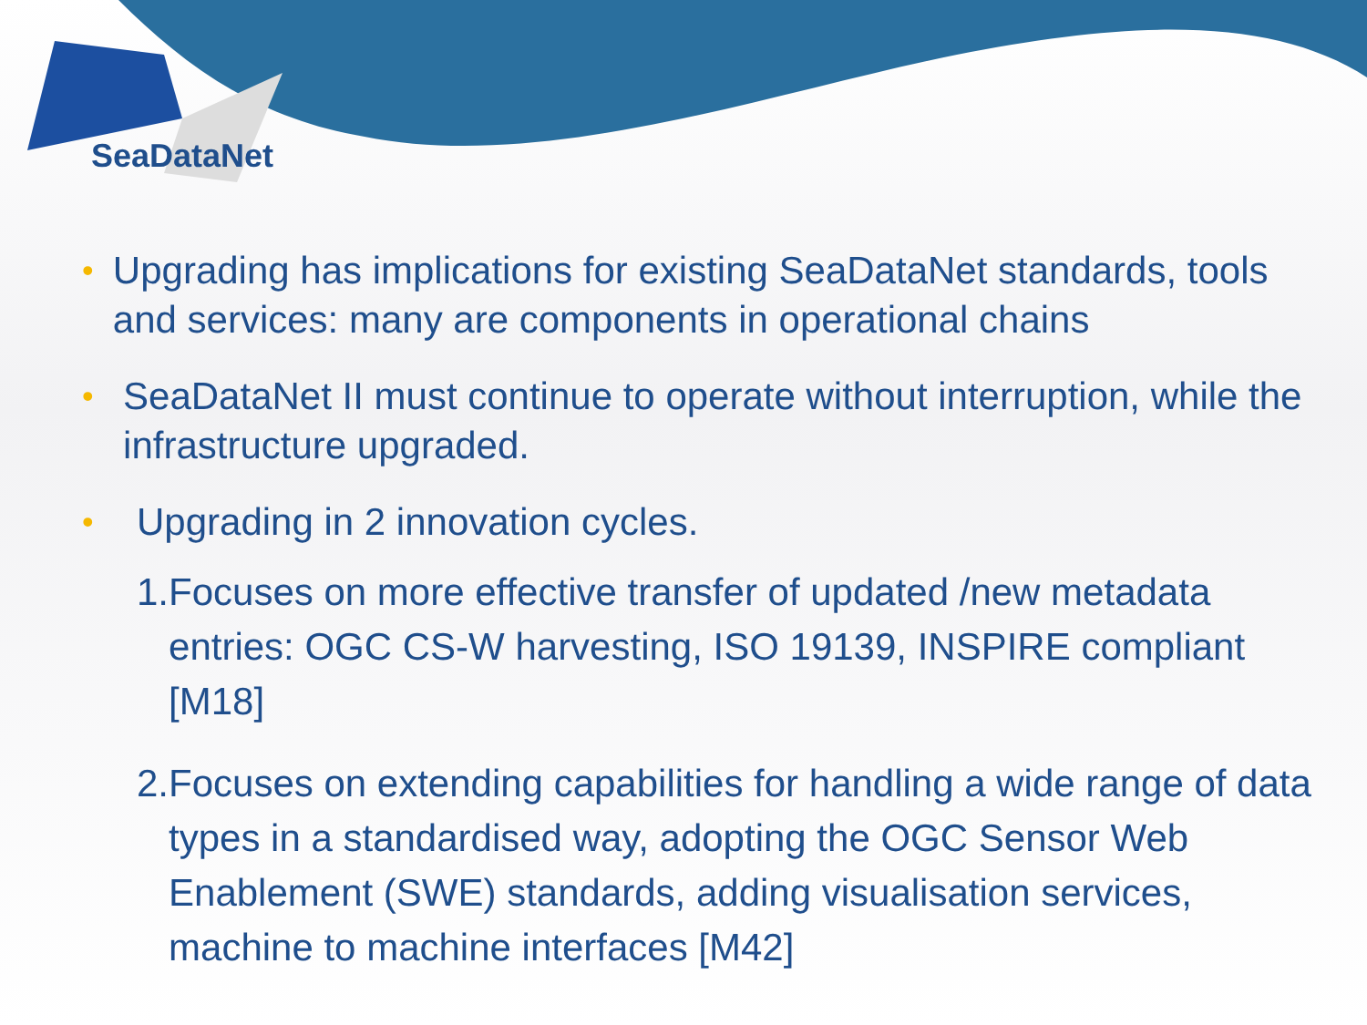SeaDataNet
• Upgrading has implications for existing SeaDataNet standards, tools and services: many are components in operational chains
• SeaDataNet II must continue to operate without interruption, while the infrastructure upgraded.
• Upgrading in 2 innovation cycles.
1. Focuses on more effective transfer of updated /new metadata entries: OGC CS-W harvesting, ISO 19139, INSPIRE compliant [M18]
2. Focuses on extending capabilities for handling a wide range of data types in a standardised way, adopting the OGC Sensor Web Enablement (SWE) standards, adding visualisation services, machine to machine interfaces [M42]